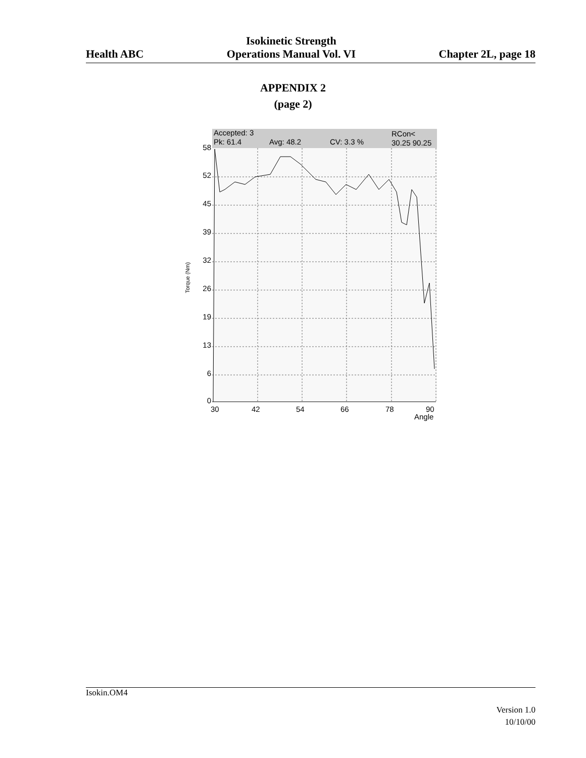Health ABC
Isokinetic Strength
Operations Manual Vol. VI
Chapter 2L, page 18
APPENDIX 2
(page 2)
Accepted: 3
RCon<
Pk: 61.4
Avg: 48.2
CV: 3.3 %
30.25 90.25
58
52
45
39
32
26
19
13
6
0
30
42
54
66
78
90
Angle
Torque (Nm)
Isokin.OM4
Version 1.0
10/10/00